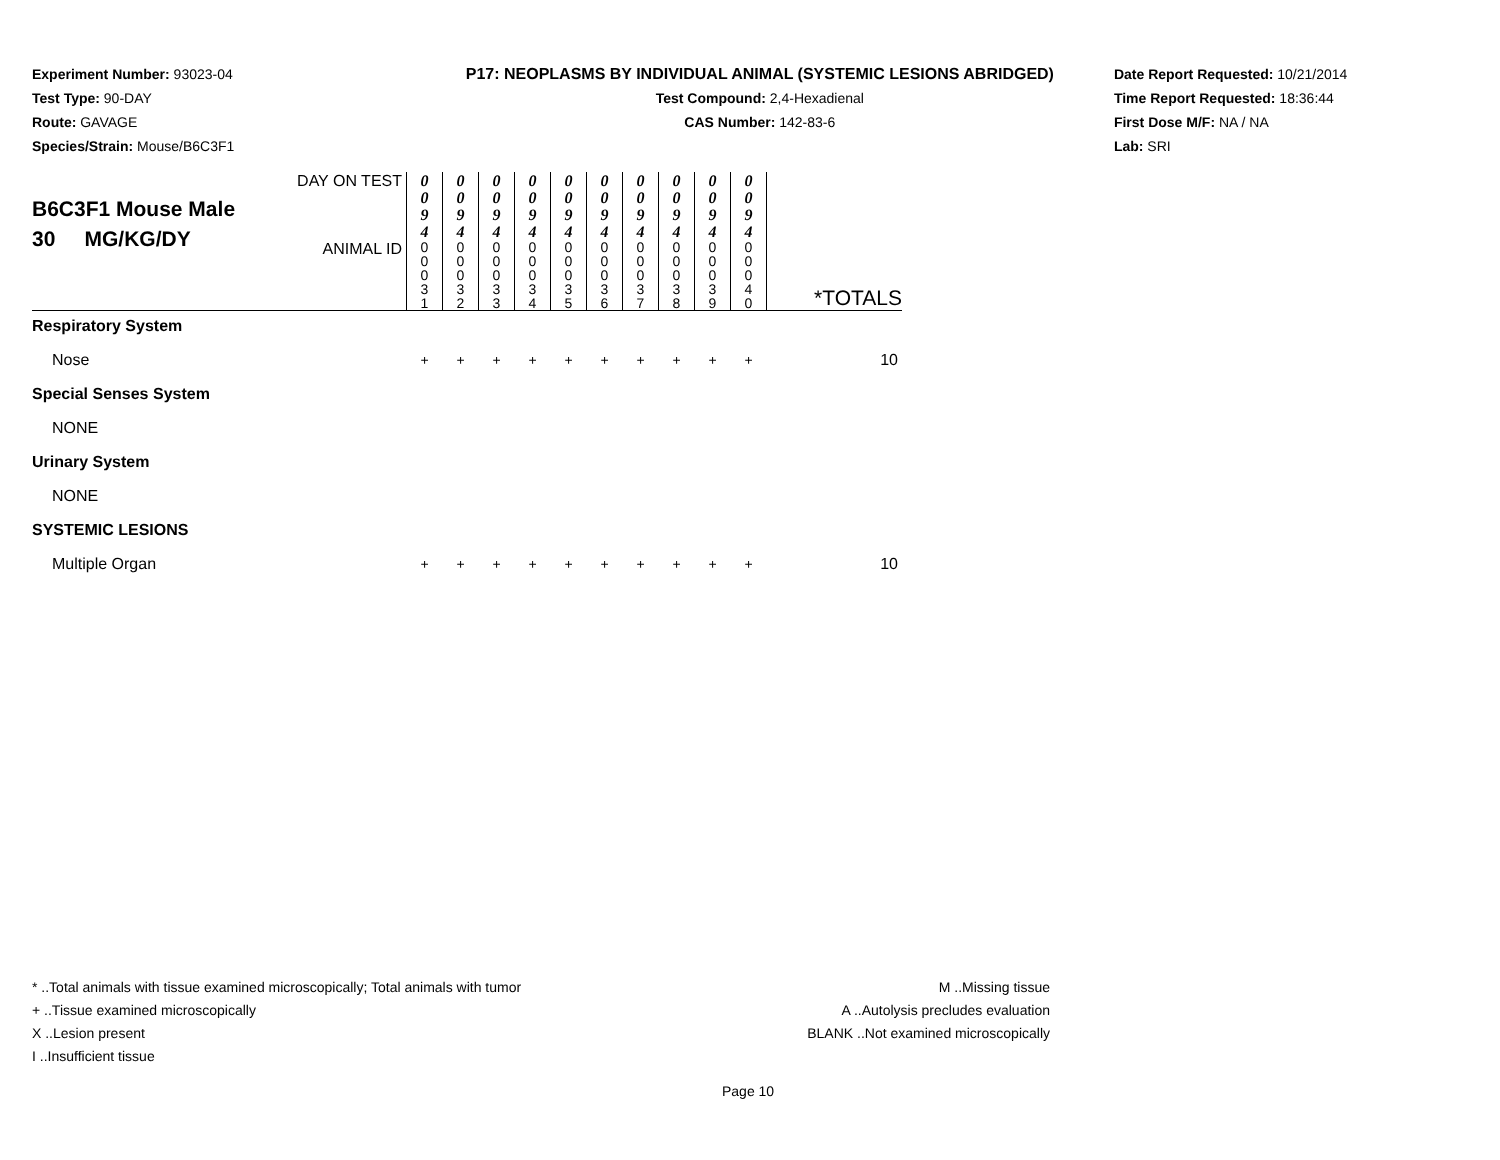Experiment Number: 93023-04
Test Type: 90-DAY
Route: GAVAGE
Species/Strain: Mouse/B6C3F1
P17: NEOPLASMS BY INDIVIDUAL ANIMAL (SYSTEMIC LESIONS ABRIDGED)
Test Compound: 2,4-Hexadienal
CAS Number: 142-83-6
Date Report Requested: 10/21/2014
Time Report Requested: 18:36:44
First Dose M/F: NA / NA
Lab: SRI
| B6C3F1 Mouse Male 30 MG/KG/DY | DAY ON TEST | 0 0 9 4 | 0 0 9 4 | 0 0 9 4 | 0 0 9 4 | 0 0 9 4 | 0 0 9 4 | 0 0 9 4 | 0 0 9 4 | 0 0 9 4 | 0 0 9 4 | |
| | ANIMAL ID | 0 0 0 3 1 | 0 0 0 3 2 | 0 0 0 3 3 | 0 0 0 3 4 | 0 0 0 3 5 | 0 0 0 3 6 | 0 0 0 3 7 | 0 0 0 3 8 | 0 0 0 3 9 | 0 0 0 4 0 | *TOTALS |
| Respiratory System | | | | | | | | | | | | |
| Nose | | + | + | + | + | + | + | + | + | + | + | 10 |
| Special Senses System | | | | | | | | | | | | |
| NONE | | | | | | | | | | | | |
| Urinary System | | | | | | | | | | | | |
| NONE | | | | | | | | | | | | |
| SYSTEMIC LESIONS | | | | | | | | | | | | |
| Multiple Organ | | + | + | + | + | + | + | + | + | + | + | 10 |
* ..Total animals with tissue examined microscopically; Total animals with tumor
+ ..Tissue examined microscopically
X ..Lesion present
I ..Insufficient tissue
M ..Missing tissue
A ..Autolysis precludes evaluation
BLANK ..Not examined microscopically
Page 10